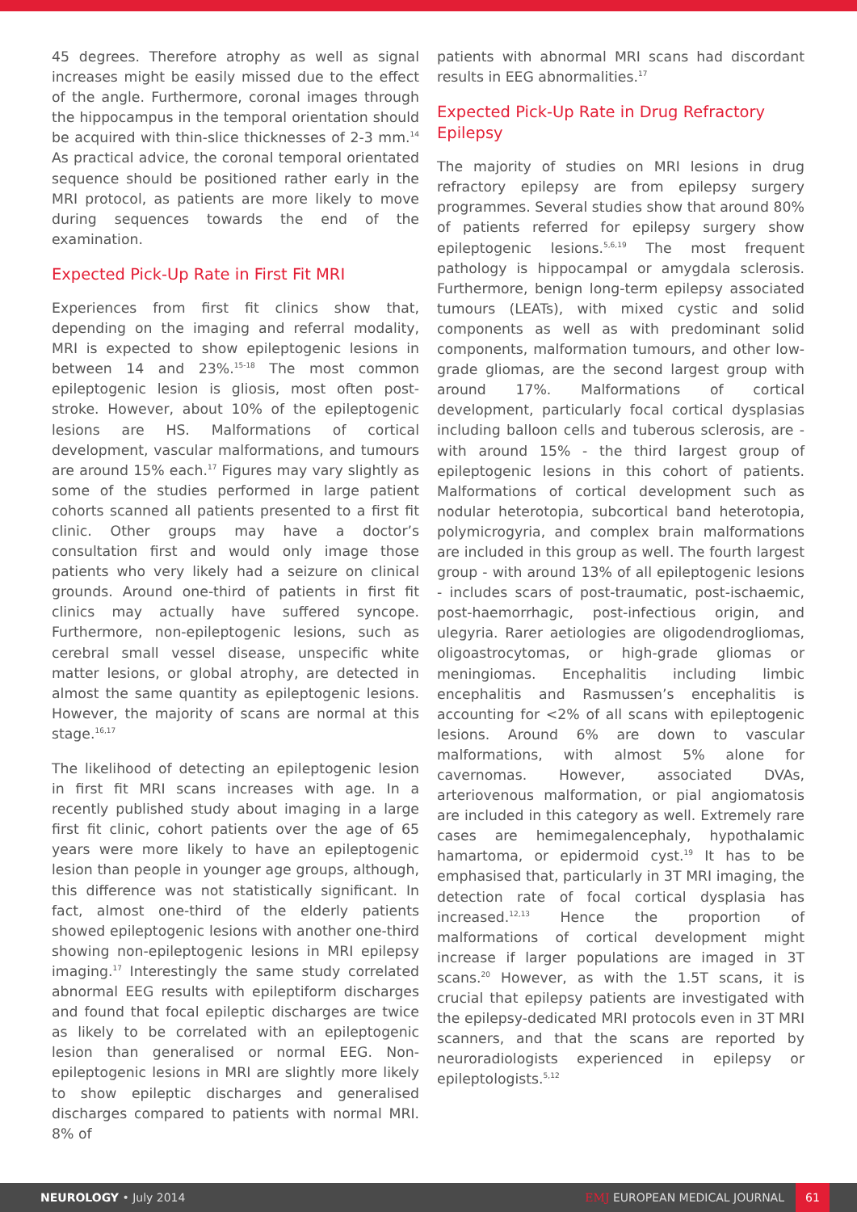45 degrees. Therefore atrophy as well as signal increases might be easily missed due to the effect of the angle. Furthermore, coronal images through the hippocampus in the temporal orientation should be acquired with thin-slice thicknesses of 2-3 mm.<sup>14</sup> As practical advice, the coronal temporal orientated sequence should be positioned rather early in the MRI protocol, as patients are more likely to move during sequences towards the end of the examination.
Expected Pick-Up Rate in First Fit MRI
Experiences from first fit clinics show that, depending on the imaging and referral modality, MRI is expected to show epileptogenic lesions in between 14 and 23%.<sup>15-18</sup> The most common epileptogenic lesion is gliosis, most often post-stroke. However, about 10% of the epileptogenic lesions are HS. Malformations of cortical development, vascular malformations, and tumours are around 15% each.<sup>17</sup> Figures may vary slightly as some of the studies performed in large patient cohorts scanned all patients presented to a first fit clinic. Other groups may have a doctor’s consultation first and would only image those patients who very likely had a seizure on clinical grounds. Around one-third of patients in first fit clinics may actually have suffered syncope. Furthermore, non-epileptogenic lesions, such as cerebral small vessel disease, unspecific white matter lesions, or global atrophy, are detected in almost the same quantity as epileptogenic lesions. However, the majority of scans are normal at this stage.<sup>16,17</sup>
The likelihood of detecting an epileptogenic lesion in first fit MRI scans increases with age. In a recently published study about imaging in a large first fit clinic, cohort patients over the age of 65 years were more likely to have an epileptogenic lesion than people in younger age groups, although, this difference was not statistically significant. In fact, almost one-third of the elderly patients showed epileptogenic lesions with another one-third showing non-epileptogenic lesions in MRI epilepsy imaging.<sup>17</sup> Interestingly the same study correlated abnormal EEG results with epileptiform discharges and found that focal epileptic discharges are twice as likely to be correlated with an epileptogenic lesion than generalised or normal EEG. Non-epileptogenic lesions in MRI are slightly more likely to show epileptic discharges and generalised discharges compared to patients with normal MRI. 8% of
patients with abnormal MRI scans had discordant results in EEG abnormalities.<sup>17</sup>
Expected Pick-Up Rate in Drug Refractory Epilepsy
The majority of studies on MRI lesions in drug refractory epilepsy are from epilepsy surgery programmes. Several studies show that around 80% of patients referred for epilepsy surgery show epileptogenic lesions.<sup>5,6,19</sup> The most frequent pathology is hippocampal or amygdala sclerosis. Furthermore, benign long-term epilepsy associated tumours (LEATs), with mixed cystic and solid components as well as with predominant solid components, malformation tumours, and other low-grade gliomas, are the second largest group with around 17%. Malformations of cortical development, particularly focal cortical dysplasias including balloon cells and tuberous sclerosis, are - with around 15% - the third largest group of epileptogenic lesions in this cohort of patients. Malformations of cortical development such as nodular heterotopia, subcortical band heterotopia, polymicrogyria, and complex brain malformations are included in this group as well. The fourth largest group - with around 13% of all epileptogenic lesions - includes scars of post-traumatic, post-ischaemic, post-haemorrhagic, post-infectious origin, and ulegyria. Rarer aetiologies are oligodendrogliomas, oligoastrocytomas, or high-grade gliomas or meningiomas. Encephalitis including limbic encephalitis and Rasmussen’s encephalitis is accounting for <2% of all scans with epileptogenic lesions. Around 6% are down to vascular malformations, with almost 5% alone for cavernomas. However, associated DVAs, arteriovenous malformation, or pial angiomatosis are included in this category as well. Extremely rare cases are hemimegalencephaly, hypothalamic hamartoma, or epidermoid cyst.<sup>19</sup> It has to be emphasised that, particularly in 3T MRI imaging, the detection rate of focal cortical dysplasia has increased.<sup>12,13</sup> Hence the proportion of malformations of cortical development might increase if larger populations are imaged in 3T scans.<sup>20</sup> However, as with the 1.5T scans, it is crucial that epilepsy patients are investigated with the epilepsy-dedicated MRI protocols even in 3T MRI scanners, and that the scans are reported by neuroradiologists experienced in epilepsy or epileptologists.<sup>5,12</sup>
NEUROLOGY • July 2014 EMJ EUROPEAN MEDICAL JOURNAL 61